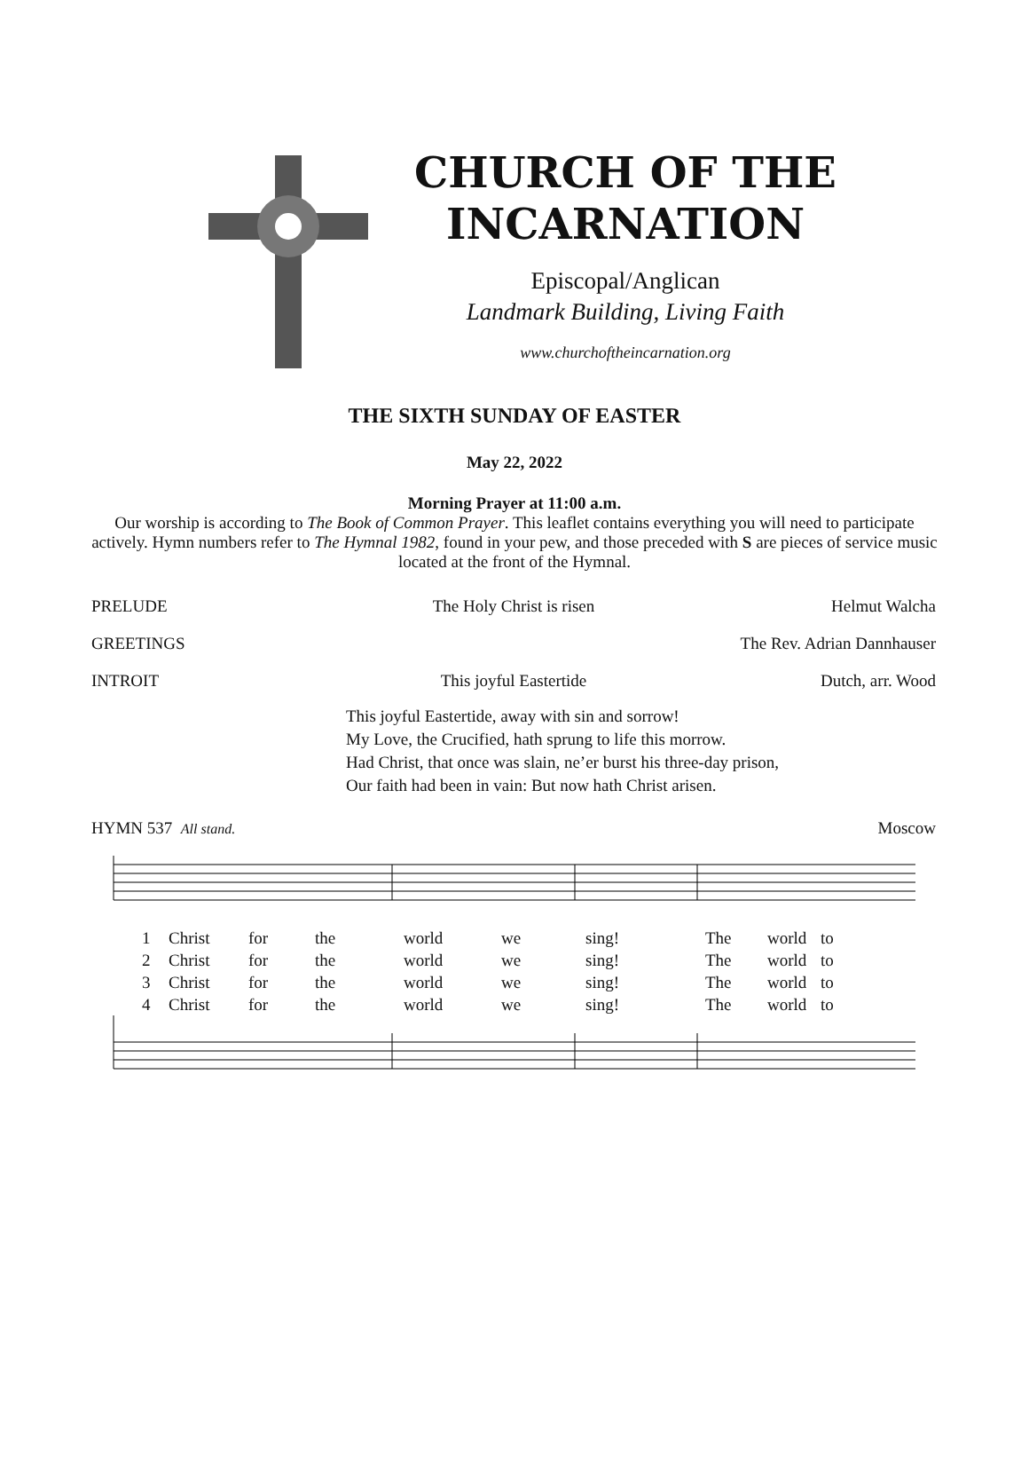CHURCH OF THE INCARNATION
Episcopal/Anglican
Landmark Building, Living Faith
www.churchoftheincarnation.org
THE SIXTH SUNDAY OF EASTER
May 22, 2022
Morning Prayer at 11:00 a.m.
Our worship is according to The Book of Common Prayer. This leaflet contains everything you will need to participate actively. Hymn numbers refer to The Hymnal 1982, found in your pew, and those preceded with S are pieces of service music located at the front of the Hymnal.
PRELUDE The Holy Christ is risen Helmut Walcha
GREETINGS The Rev. Adrian Dannhauser
INTROIT This joyful Eastertide Dutch, arr. Wood
This joyful Eastertide, away with sin and sorrow!
My Love, the Crucified, hath sprung to life this morrow.
Had Christ, that once was slain, ne’er burst his three-day prison,
Our faith had been in vain: But now hath Christ arisen.
HYMN 537 All stand. Moscow
1 Christ for the world we sing! The world to
2 Christ for the world we sing! The world to
3 Christ for the world we sing! The world to
4 Christ for the world we sing! The world to